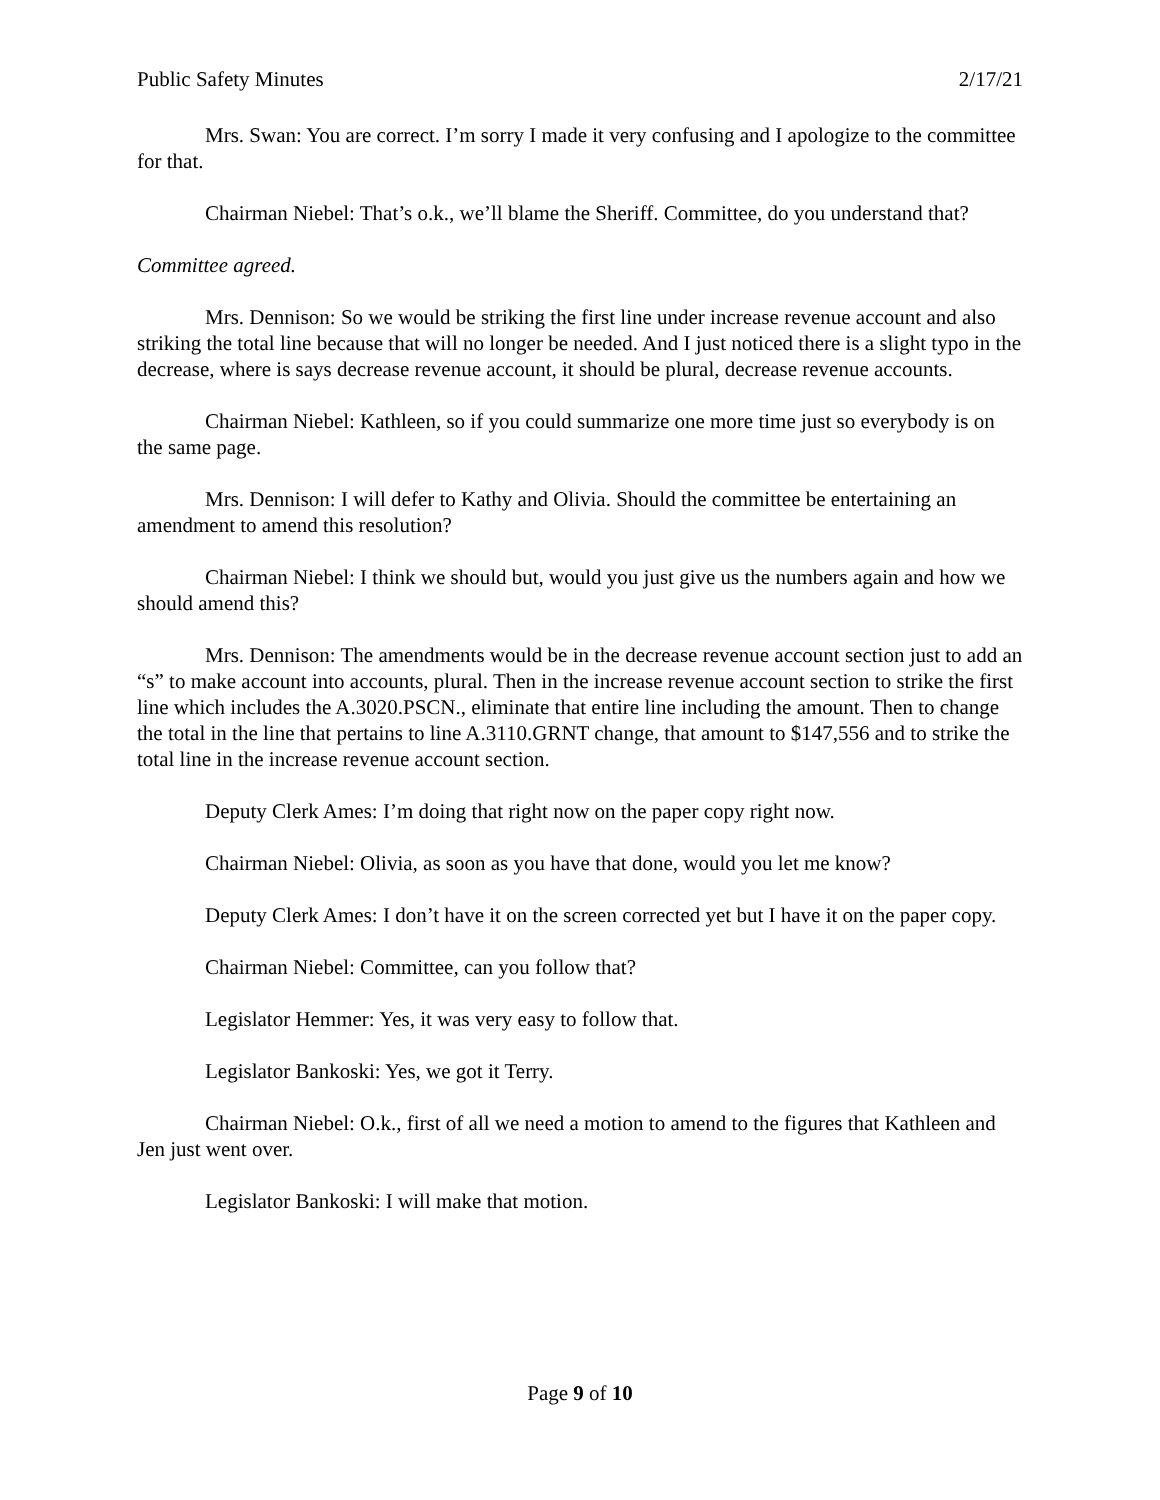Public Safety Minutes 2/17/21
Mrs. Swan: You are correct. I’m sorry I made it very confusing and I apologize to the committee for that.
Chairman Niebel: That’s o.k., we’ll blame the Sheriff. Committee, do you understand that?
Committee agreed.
Mrs. Dennison: So we would be striking the first line under increase revenue account and also striking the total line because that will no longer be needed. And I just noticed there is a slight typo in the decrease, where is says decrease revenue account, it should be plural, decrease revenue accounts.
Chairman Niebel: Kathleen, so if you could summarize one more time just so everybody is on the same page.
Mrs. Dennison: I will defer to Kathy and Olivia. Should the committee be entertaining an amendment to amend this resolution?
Chairman Niebel: I think we should but, would you just give us the numbers again and how we should amend this?
Mrs. Dennison: The amendments would be in the decrease revenue account section just to add an “s” to make account into accounts, plural. Then in the increase revenue account section to strike the first line which includes the A.3020.PSCN., eliminate that entire line including the amount. Then to change the total in the line that pertains to line A.3110.GRNT change, that amount to $147,556 and to strike the total line in the increase revenue account section.
Deputy Clerk Ames: I’m doing that right now on the paper copy right now.
Chairman Niebel: Olivia, as soon as you have that done, would you let me know?
Deputy Clerk Ames: I don’t have it on the screen corrected yet but I have it on the paper copy.
Chairman Niebel: Committee, can you follow that?
Legislator Hemmer: Yes, it was very easy to follow that.
Legislator Bankoski: Yes, we got it Terry.
Chairman Niebel: O.k., first of all we need a motion to amend to the figures that Kathleen and Jen just went over.
Legislator Bankoski: I will make that motion.
Page 9 of 10